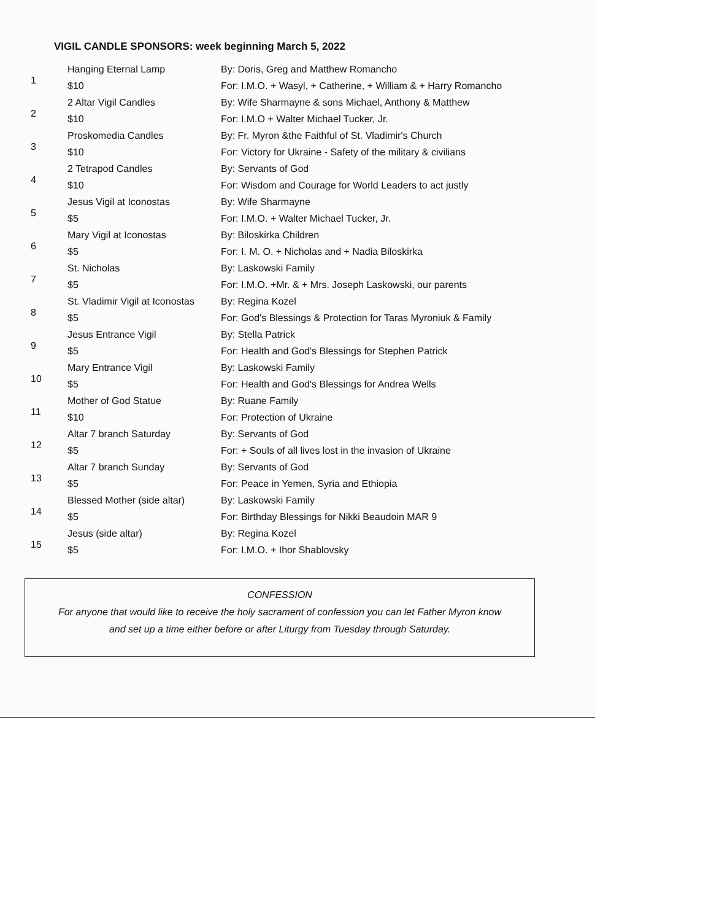VIGIL CANDLE SPONSORS: week beginning March 5, 2022
| 1 | Hanging Eternal Lamp | By: Doris, Greg and Matthew Romancho |
| | $10 | For: I.M.O. + Wasyl, + Catherine, + William & + Harry Romancho |
| 2 | 2 Altar Vigil Candles | By: Wife Sharmayne & sons Michael, Anthony & Matthew |
| | $10 | For: I.M.O + Walter Michael Tucker, Jr. |
| 3 | Proskomedia Candles | By: Fr. Myron &the Faithful of St. Vladimir's Church |
| | $10 | For: Victory for Ukraine - Safety of the military & civilians |
| 4 | 2 Tetrapod Candles | By: Servants of God |
| | $10 | For: Wisdom and Courage for World Leaders to act justly |
| 5 | Jesus Vigil at Iconostas | By: Wife Sharmayne |
| | $5 | For: I.M.O. + Walter Michael Tucker, Jr. |
| 6 | Mary Vigil at Iconostas | By: Biloskirka Children |
| | $5 | For: I. M. O. + Nicholas and + Nadia Biloskirka |
| 7 | St. Nicholas | By: Laskowski Family |
| | $5 | For: I.M.O. +Mr. & + Mrs. Joseph Laskowski, our parents |
| 8 | St. Vladimir Vigil at Iconostas | By: Regina Kozel |
| | $5 | For: God's Blessings & Protection for Taras Myroniuk & Family |
| 9 | Jesus Entrance Vigil | By: Stella Patrick |
| | $5 | For: Health and God's Blessings for Stephen Patrick |
| 10 | Mary Entrance Vigil | By: Laskowski Family |
| | $5 | For: Health and God's Blessings for Andrea Wells |
| 11 | Mother of God Statue | By: Ruane Family |
| | $10 | For: Protection of Ukraine |
| 12 | Altar 7 branch Saturday | By: Servants of God |
| | $5 | For: + Souls of all lives lost in the invasion of Ukraine |
| 13 | Altar 7 branch Sunday | By: Servants of God |
| | $5 | For: Peace in Yemen, Syria and Ethiopia |
| 14 | Blessed Mother (side altar) | By: Laskowski Family |
| | $5 | For: Birthday Blessings for Nikki Beaudoin MAR 9 |
| 15 | Jesus (side altar) | By: Regina Kozel |
| | $5 | For: I.M.O. + Ihor Shablovsky |
CONFESSION
For anyone that would like to receive the holy sacrament of confession you can let Father Myron know
and set up a time either before or after Liturgy from Tuesday through Saturday.